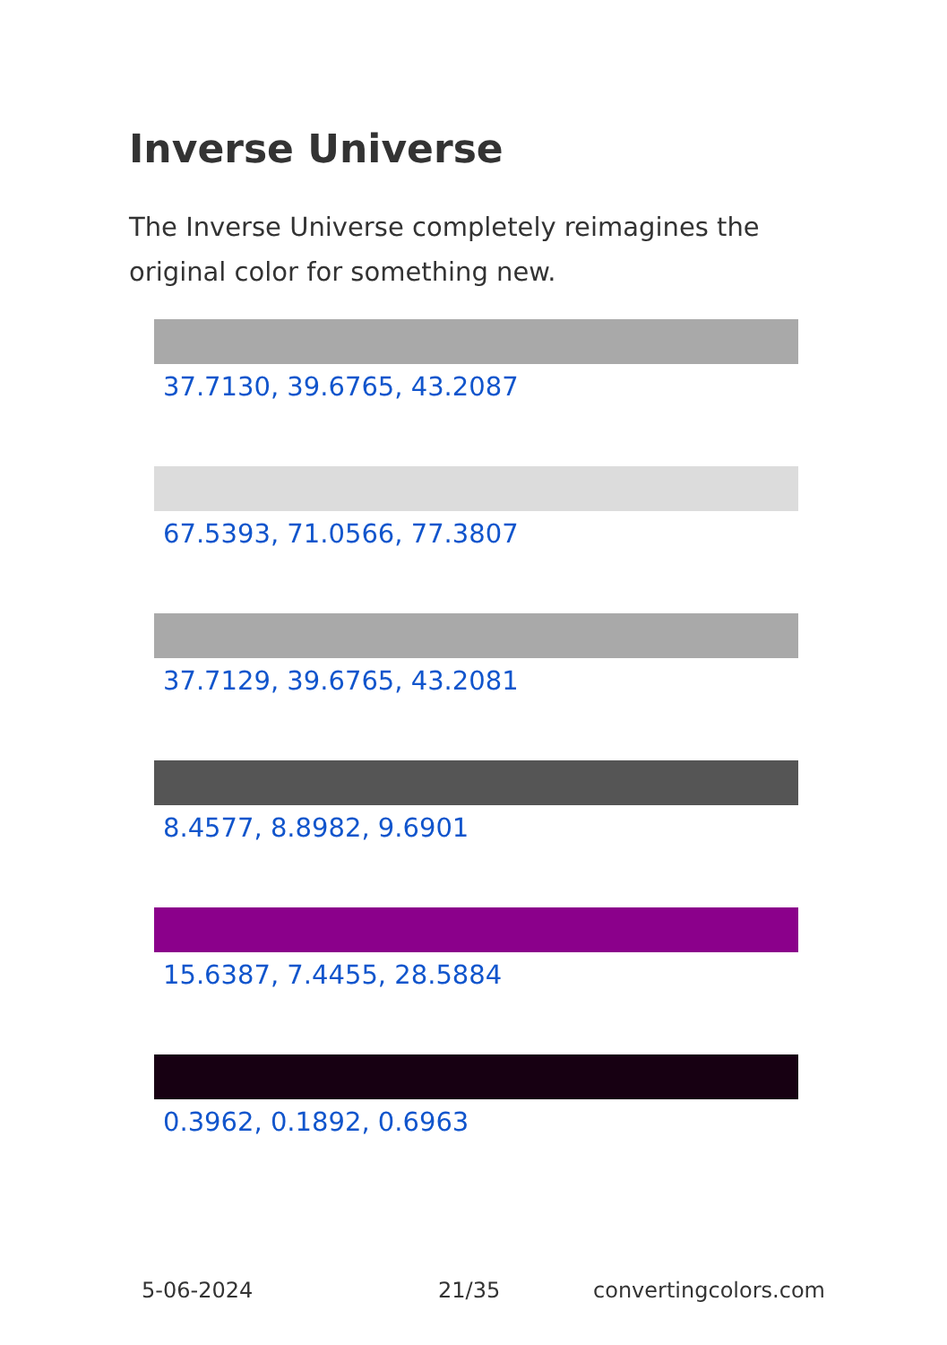Inverse Universe
The Inverse Universe completely reimagines the original color for something new.
37.7130, 39.6765, 43.2087
67.5393, 71.0566, 77.3807
37.7129, 39.6765, 43.2081
8.4577, 8.8982, 9.6901
15.6387, 7.4455, 28.5884
0.3962, 0.1892, 0.6963
5-06-2024 21/35 convertingcolors.com